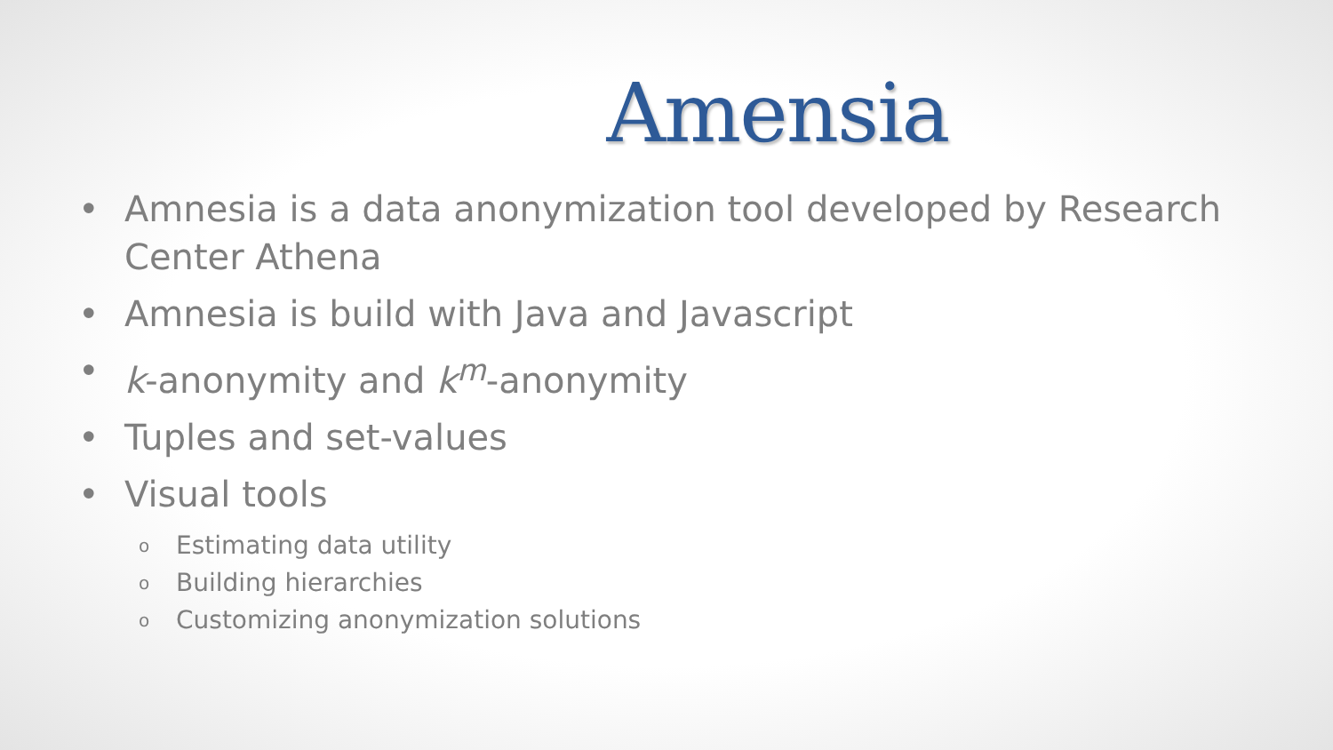Amensia
• Amnesia is a data anonymization tool developed by Research Center Athena
• Amnesia is build with Java and Javascript
• k-anonymity and k<sup>m</sup>-anonymity
• Tuples and set-values
• Visual tools
o Estimating data utility
o Building hierarchies
o Customizing anonymization solutions